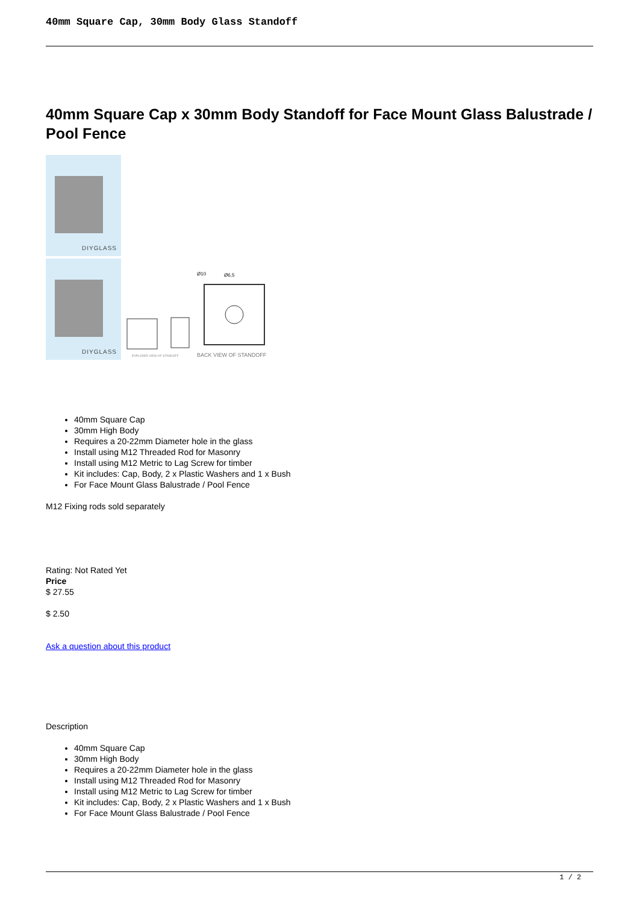40mm Square Cap, 30mm Body Glass Standoff
40mm Square Cap x 30mm Body Standoff for Face Mount Glass Balustrade / Pool Fence
DIYGLASS
DIYGLASS
EXPLODED VIEW OF STANDOFF
Ø10
Ø6,5
BACK VIEW OF STANDOFF
40mm Square Cap
30mm High Body
Requires a 20-22mm Diameter hole in the glass
Install using M12 Threaded Rod for Masonry
Install using M12 Metric to Lag Screw for timber
Kit includes: Cap, Body, 2 x Plastic Washers and 1 x Bush
For Face Mount Glass Balustrade / Pool Fence
M12 Fixing rods sold separately
Rating: Not Rated Yet
Price
$ 27.55
$ 2.50
Ask a question about this product
Description
40mm Square Cap
30mm High Body
Requires a 20-22mm Diameter hole in the glass
Install using M12 Threaded Rod for Masonry
Install using M12 Metric to Lag Screw for timber
Kit includes: Cap, Body, 2 x Plastic Washers and 1 x Bush
For Face Mount Glass Balustrade / Pool Fence
1 / 2